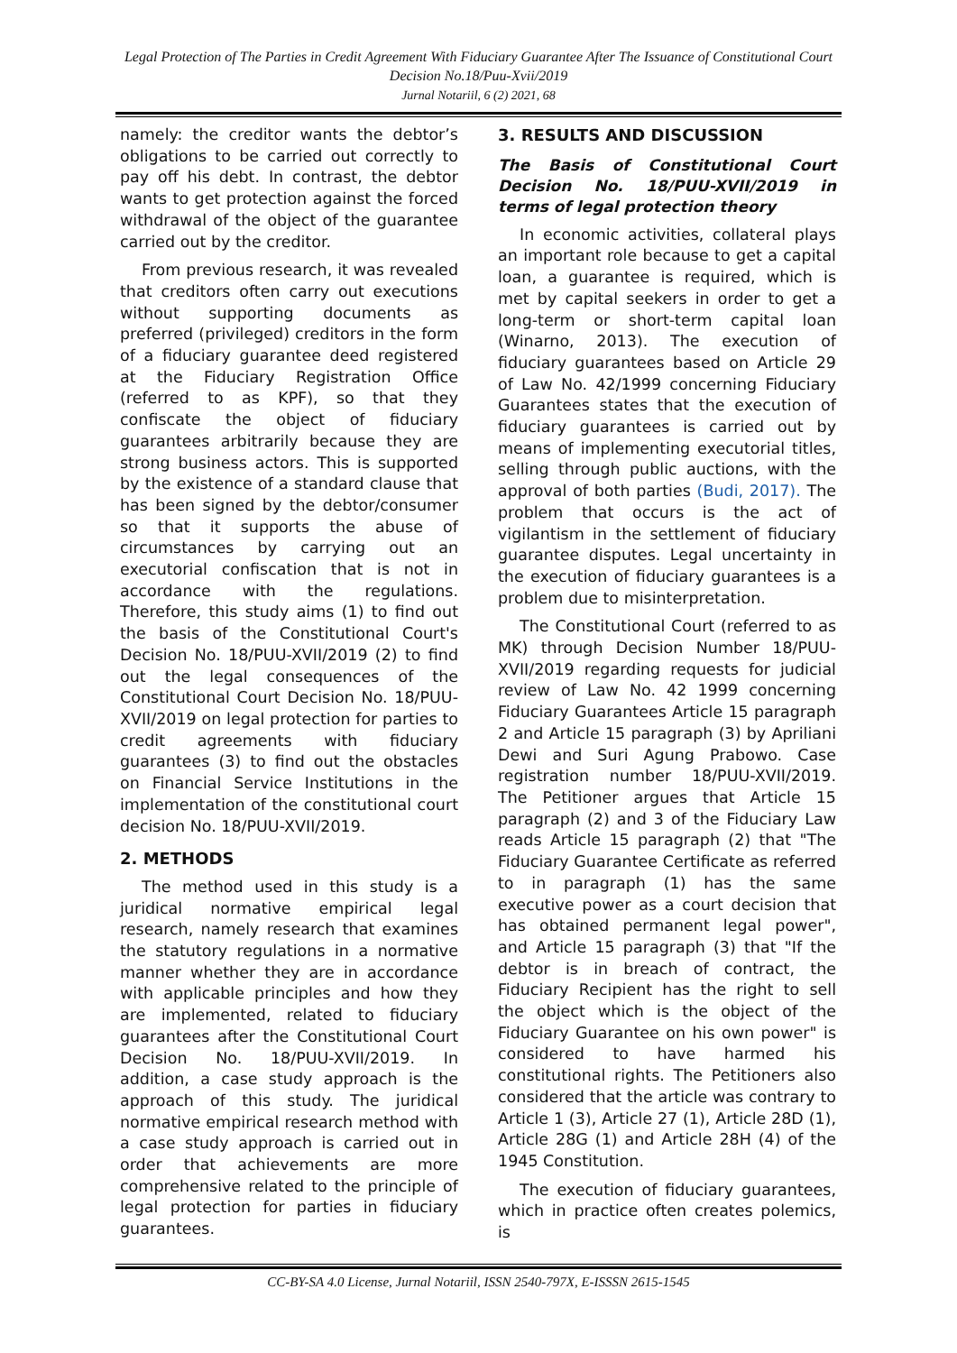Legal Protection of The Parties in Credit Agreement With Fiduciary Guarantee After The Issuance of Constitutional Court Decision No.18/Puu-Xvii/2019
Jurnal Notariil, 6 (2) 2021, 68
namely: the creditor wants the debtor’s obligations to be carried out correctly to pay off his debt. In contrast, the debtor wants to get protection against the forced withdrawal of the object of the guarantee carried out by the creditor.
From previous research, it was revealed that creditors often carry out executions without supporting documents as preferred (privileged) creditors in the form of a fiduciary guarantee deed registered at the Fiduciary Registration Office (referred to as KPF), so that they confiscate the object of fiduciary guarantees arbitrarily because they are strong business actors. This is supported by the existence of a standard clause that has been signed by the debtor/consumer so that it supports the abuse of circumstances by carrying out an executorial confiscation that is not in accordance with the regulations. Therefore, this study aims (1) to find out the basis of the Constitutional Court's Decision No. 18/PUU-XVII/2019 (2) to find out the legal consequences of the Constitutional Court Decision No. 18/PUU-XVII/2019 on legal protection for parties to credit agreements with fiduciary guarantees (3) to find out the obstacles on Financial Service Institutions in the implementation of the constitutional court decision No. 18/PUU-XVII/2019.
2. METHODS
The method used in this study is a juridical normative empirical legal research, namely research that examines the statutory regulations in a normative manner whether they are in accordance with applicable principles and how they are implemented, related to fiduciary guarantees after the Constitutional Court Decision No. 18/PUU-XVII/2019. In addition, a case study approach is the approach of this study. The juridical normative empirical research method with a case study approach is carried out in order that achievements are more comprehensive related to the principle of legal protection for parties in fiduciary guarantees.
3. RESULTS AND DISCUSSION
The Basis of Constitutional Court Decision No. 18/PUU-XVII/2019 in terms of legal protection theory
In economic activities, collateral plays an important role because to get a capital loan, a guarantee is required, which is met by capital seekers in order to get a long-term or short-term capital loan (Winarno, 2013). The execution of fiduciary guarantees based on Article 29 of Law No. 42/1999 concerning Fiduciary Guarantees states that the execution of fiduciary guarantees is carried out by means of implementing executorial titles, selling through public auctions, with the approval of both parties (Budi, 2017). The problem that occurs is the act of vigilantism in the settlement of fiduciary guarantee disputes. Legal uncertainty in the execution of fiduciary guarantees is a problem due to misinterpretation.
The Constitutional Court (referred to as MK) through Decision Number 18/PUU-XVII/2019 regarding requests for judicial review of Law No. 42 1999 concerning Fiduciary Guarantees Article 15 paragraph 2 and Article 15 paragraph (3) by Apriliani Dewi and Suri Agung Prabowo. Case registration number 18/PUU-XVII/2019. The Petitioner argues that Article 15 paragraph (2) and 3 of the Fiduciary Law reads Article 15 paragraph (2) that "The Fiduciary Guarantee Certificate as referred to in paragraph (1) has the same executive power as a court decision that has obtained permanent legal power", and Article 15 paragraph (3) that "If the debtor is in breach of contract, the Fiduciary Recipient has the right to sell the object which is the object of the Fiduciary Guarantee on his own power" is considered to have harmed his constitutional rights. The Petitioners also considered that the article was contrary to Article 1 (3), Article 27 (1), Article 28D (1), Article 28G (1) and Article 28H (4) of the 1945 Constitution.
The execution of fiduciary guarantees, which in practice often creates polemics, is
CC-BY-SA 4.0 License, Jurnal Notariil, ISSN 2540-797X, E-ISSSN 2615-1545